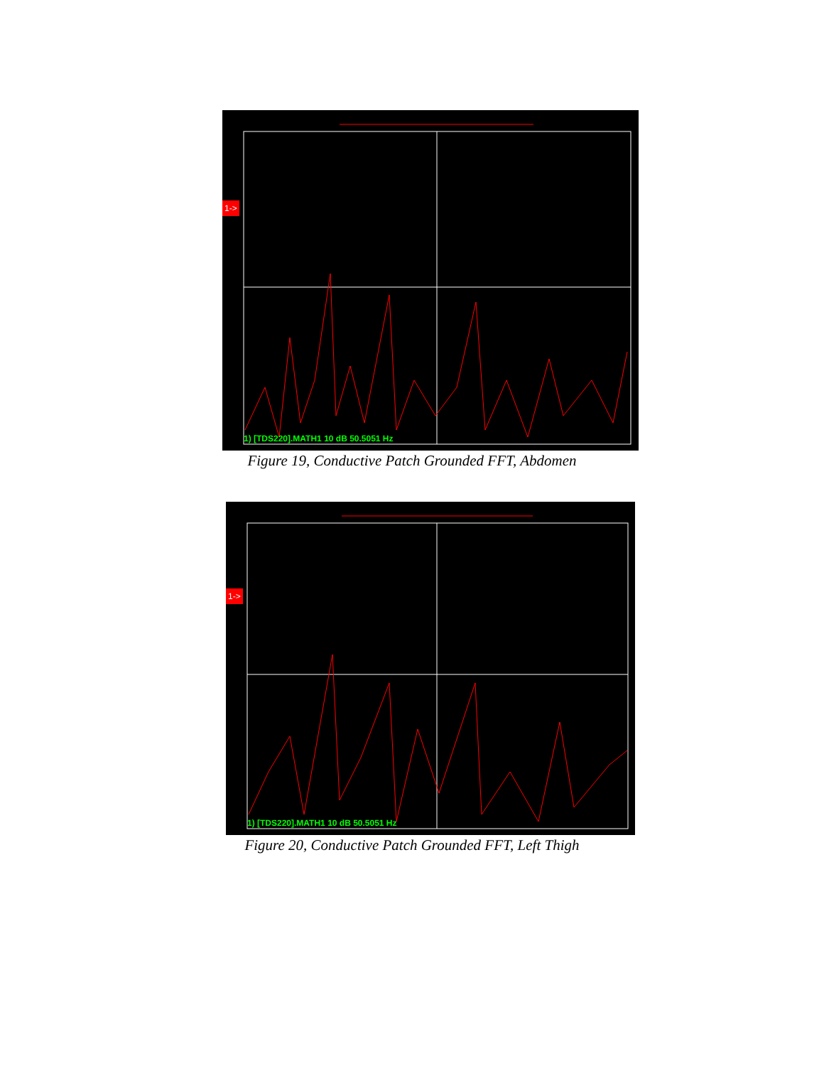1->
1) [TDS220].MATH1 10 dB 50.5051 Hz
Figure 19, Conductive Patch Grounded FFT, Abdomen
1->
1) [TDS220].MATH1 10 dB 50.5051 Hz
Figure 20, Conductive Patch Grounded FFT, Left Thigh